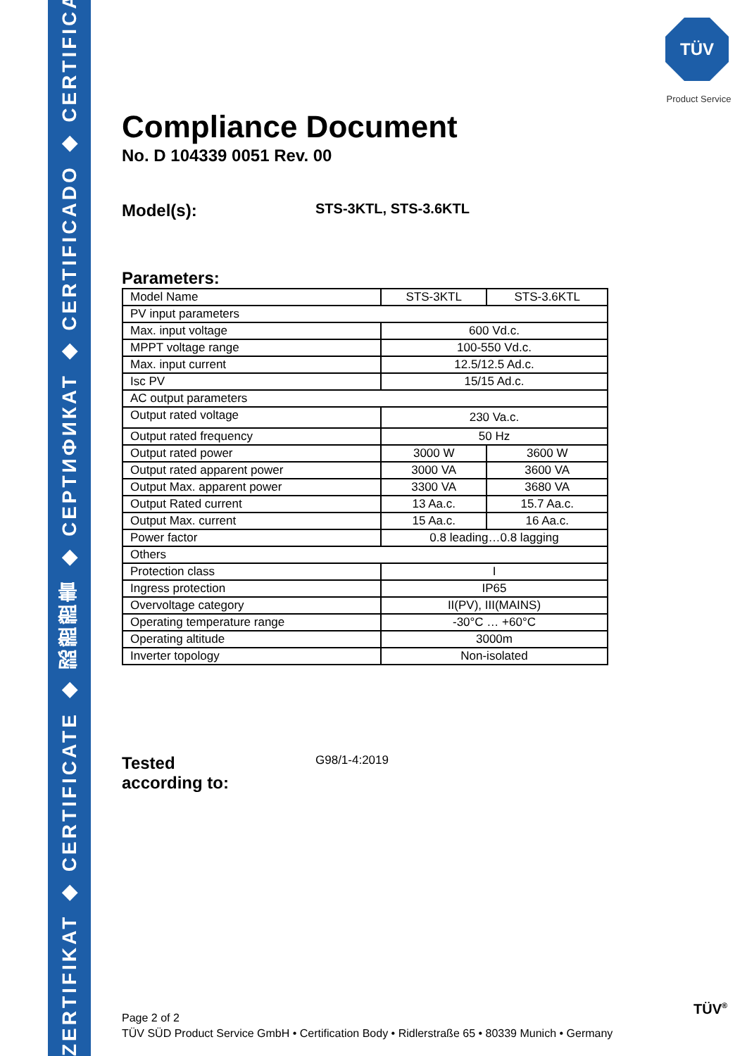ZERTIFIKAT ◆ CERTIFICATE ◆ 認證證書 ◆ CEPTИФИКАТ ◆ CERTIFICADO ◆ CERTIFICAT
TÜV
Product Service
Compliance Document
No. D 104339 0051 Rev. 00
Model(s):
STS-3KTL, STS-3.6KTL
Parameters:
| Model Name | STS-3KTL | STS-3.6KTL |
| PV input parameters | | |
| Max. input voltage | 600 Vd.c. | |
| MPPT voltage range | 100-550 Vd.c. | |
| Max. input current | 12.5/12.5 Ad.c. | |
| Isc PV | 15/15 Ad.c. | |
| AC output parameters | | |
| Output rated voltage | 230 Va.c. | |
| Output rated frequency | 50 Hz | |
| Output rated power | 3000 W | 3600 W |
| Output rated apparent power | 3000 VA | 3600 VA |
| Output Max. apparent power | 3300 VA | 3680 VA |
| Output Rated current | 13 Aa.c. | 15.7 Aa.c. |
| Output Max. current | 15 Aa.c. | 16 Aa.c. |
| Power factor | 0.8 leading…0.8 lagging | |
| Others | | |
| Protection class | I | |
| Ingress protection | IP65 | |
| Overvoltage category | II(PV), III(MAINS) | |
| Operating temperature range | -30°C … +60°C | |
| Operating altitude | 3000m | |
| Inverter topology | Non-isolated | |
Tested
according to:
G98/1-4:2019
Page 2 of 2
TÜV SÜD Product Service GmbH • Certification Body • Ridlerstraße 65 • 80339 Munich • Germany
TÜV<sup>®</sup>